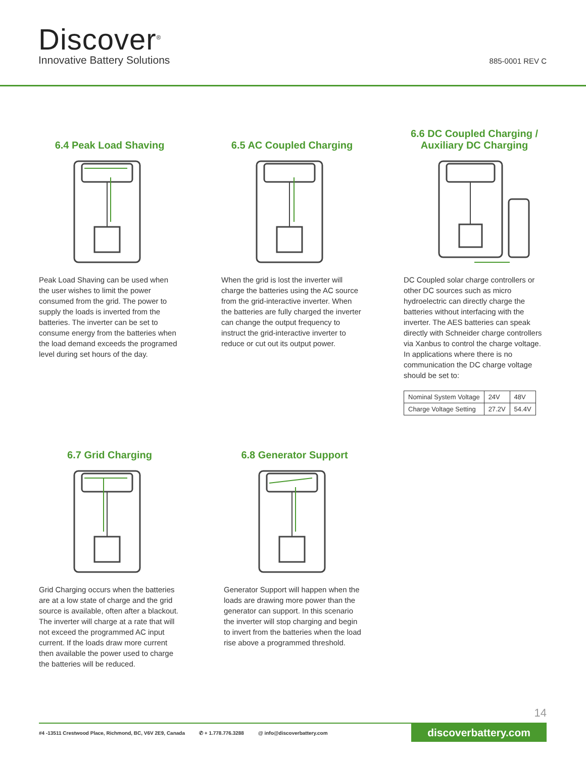Discover<sup>®</sup>
Innovative Battery Solutions 885-0001 REV C
6.4 Peak Load Shaving
Peak Load Shaving can be used when the user wishes to limit the power consumed from the grid. The power to supply the loads is inverted from the batteries. The inverter can be set to consume energy from the batteries when the load demand exceeds the programed level during set hours of the day.
6.5 AC Coupled Charging
When the grid is lost the inverter will charge the batteries using the AC source from the grid-interactive inverter. When the batteries are fully charged the inverter can change the output frequency to instruct the grid-interactive inverter to reduce or cut out its output power.
6.6 DC Coupled Charging / Auxiliary DC Charging
DC Coupled solar charge controllers or other DC sources such as micro hydroelectric can directly charge the batteries without interfacing with the inverter. The AES batteries can speak directly with Schneider charge controllers via Xanbus to control the charge voltage. In applications where there is no communication the DC charge voltage should be set to:
| Nominal System Voltage | 24V | 48V |
| Charge Voltage Setting | 27.2V | 54.4V |
6.7 Grid Charging
Grid Charging occurs when the batteries are at a low state of charge and the grid source is available, often after a blackout. The inverter will charge at a rate that will not exceed the programmed AC input current. If the loads draw more current then available the power used to charge the batteries will be reduced.
6.8 Generator Support
Generator Support will happen when the loads are drawing more power than the generator can support. In this scenario the inverter will stop charging and begin to invert from the batteries when the load rise above a programmed threshold.
14
#4 -13511 Crestwood Place, Richmond, BC, V6V 2E9, Canada ✆ + 1.778.776.3288 @ info@discoverbattery.com
discoverbattery.com